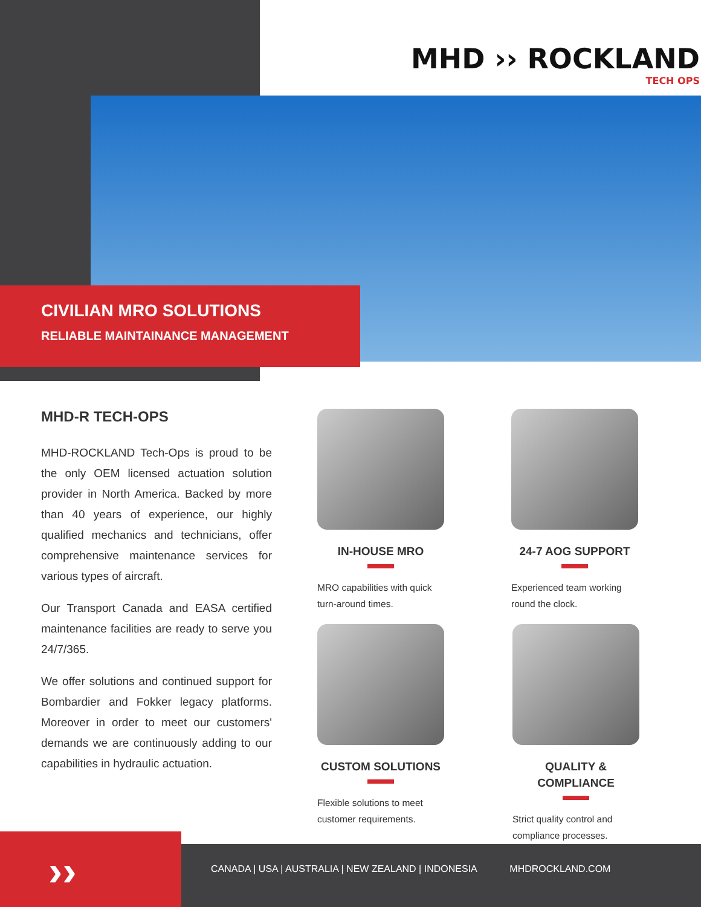MHD ›› ROCKLAND
TECH OPS
CIVILIAN MRO SOLUTIONS
RELIABLE MAINTAINANCE MANAGEMENT
MHD-R TECH-OPS
MHD-ROCKLAND Tech-Ops is proud to be the only OEM licensed actuation solution provider in North America. Backed by more than 40 years of experience, our highly qualified mechanics and technicians, offer comprehensive maintenance services for various types of aircraft.
Our Transport Canada and EASA certified maintenance facilities are ready to serve you 24/7/365.
We offer solutions and continued support for Bombardier and Fokker legacy platforms. Moreover in order to meet our customers' demands we are continuously adding to our capabilities in hydraulic actuation.
IN-HOUSE MRO
MRO capabilities with quick turn-around times.
24-7 AOG SUPPORT
Experienced team working round the clock.
CUSTOM SOLUTIONS
Flexible solutions to meet customer requirements.
QUALITY & COMPLIANCE
Strict quality control and compliance processes.
››
CANADA | USA | AUSTRALIA | NEW ZEALAND | INDONESIA MHDROCKLAND.COM